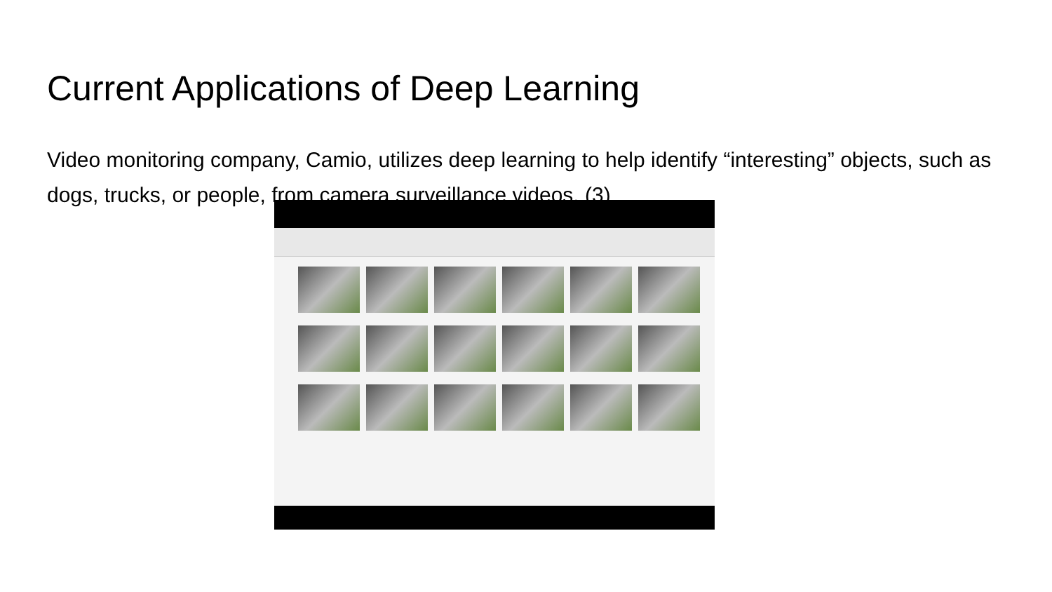Current Applications of Deep Learning
Video monitoring company, Camio, utilizes deep learning to help identify “interesting” objects, such as dogs, trucks, or people, from camera surveillance videos. (3)